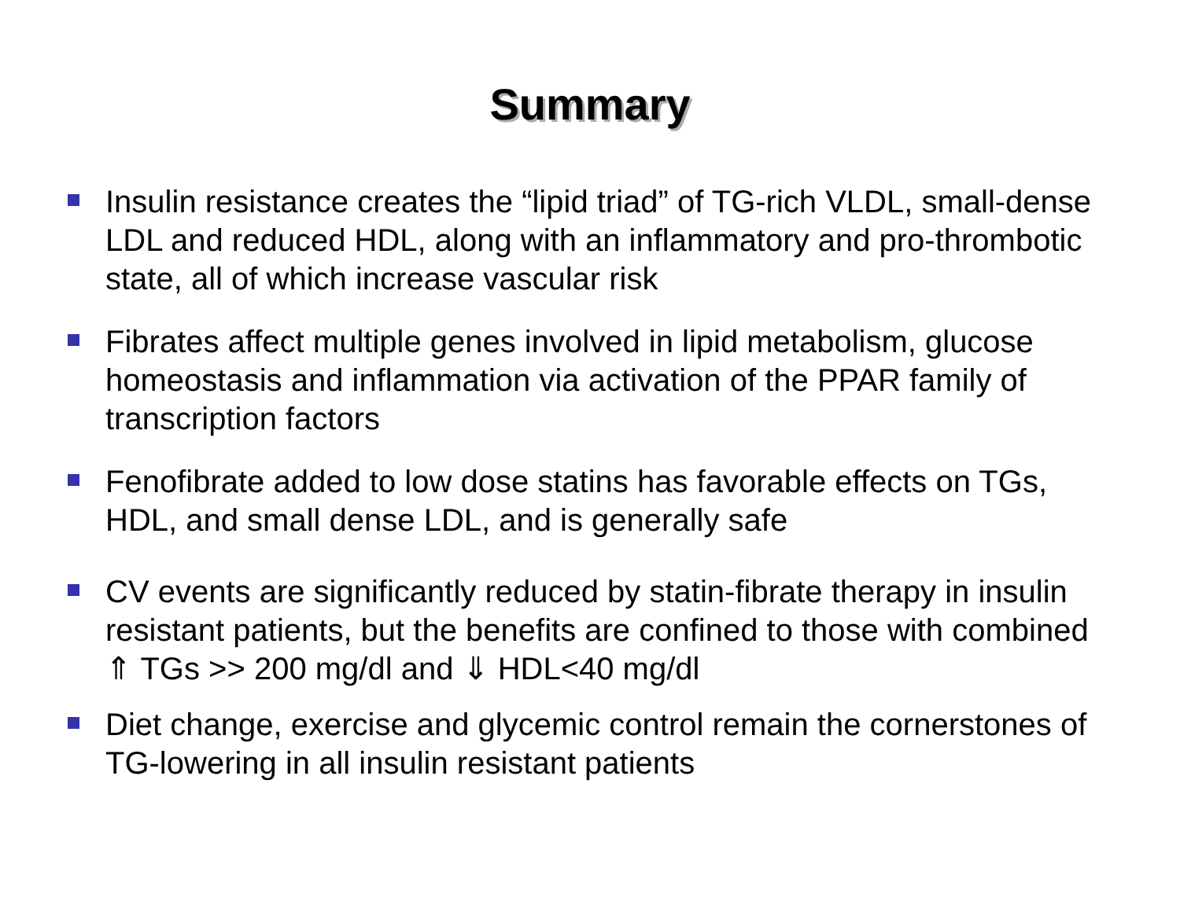Summary
Insulin resistance creates the “lipid triad” of TG-rich VLDL, small-dense LDL and reduced HDL, along with an inflammatory and pro-thrombotic state, all of which increase vascular risk
Fibrates affect multiple genes involved in lipid metabolism, glucose homeostasis and inflammation via activation of the PPAR family of transcription factors
Fenofibrate added to low dose statins has favorable effects on TGs, HDL, and small dense LDL, and is generally safe
CV events are significantly reduced by statin-fibrate therapy in insulin resistant patients, but the benefits are confined to those with combined ⇑ TGs >> 200 mg/dl and ⇓ HDL<40 mg/dl
Diet change, exercise and glycemic control remain the cornerstones of TG-lowering in all insulin resistant patients